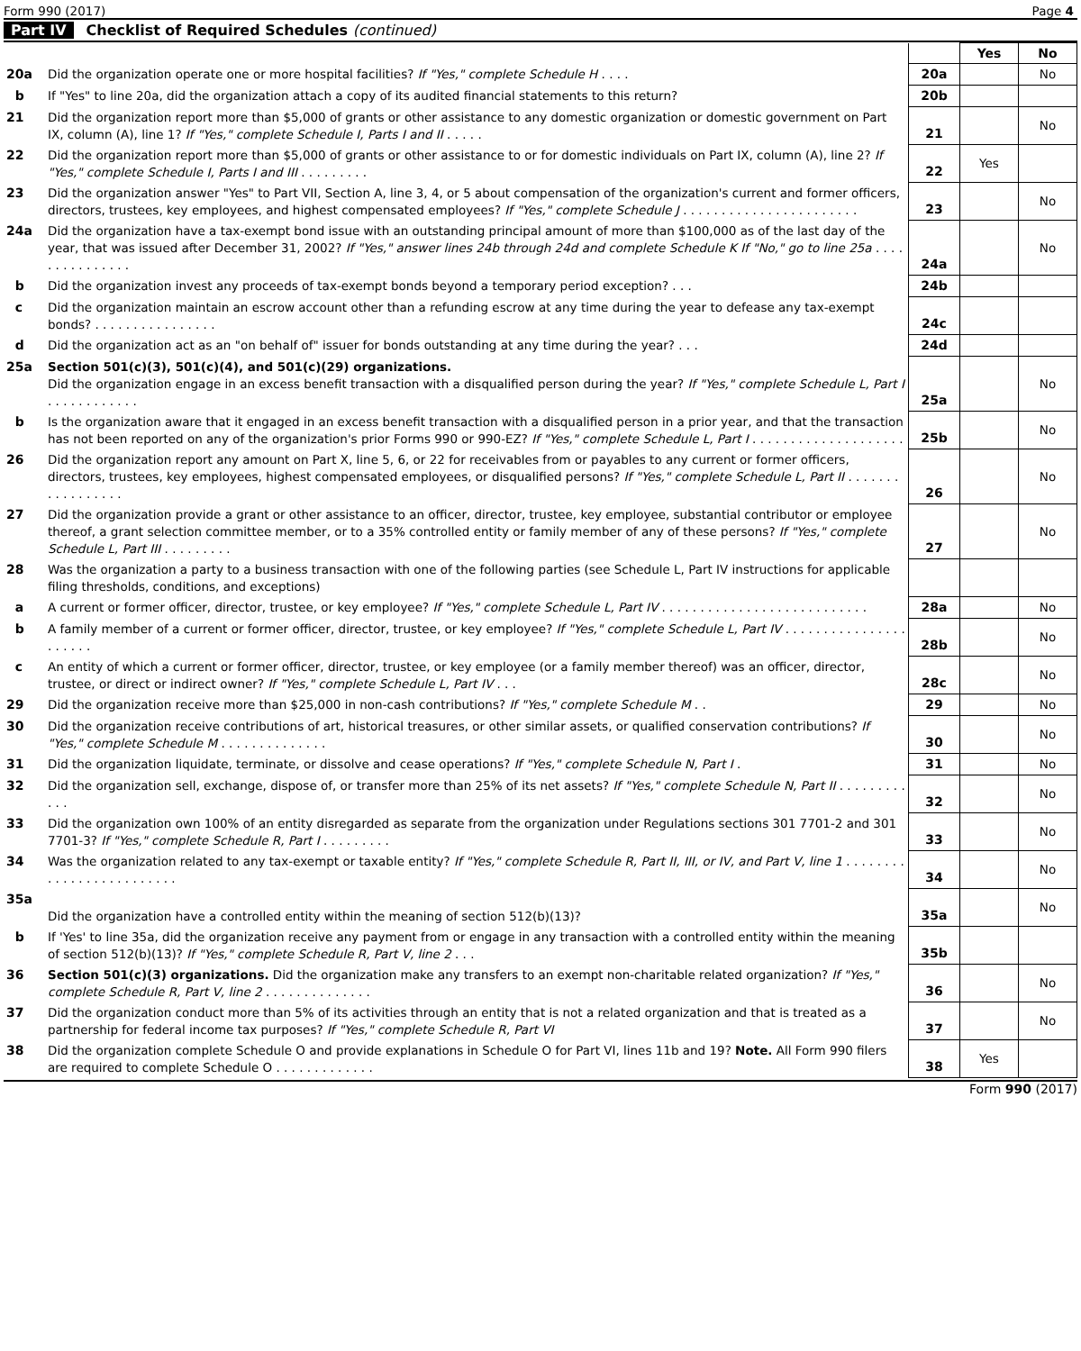Form 990 (2017) Page 4
Part IV Checklist of Required Schedules (continued)
| | | | Yes | No |
| 20a | Did the organization operate one or more hospital facilities? If "Yes," complete Schedule H . . . . | 20a | | No |
| b | If "Yes" to line 20a, did the organization attach a copy of its audited financial statements to this return? | 20b | | |
| 21 | Did the organization report more than $5,000 of grants or other assistance to any domestic organization or domestic government on Part IX, column (A), line 1? If "Yes," complete Schedule I, Parts I and II . . . . . | 21 | | No |
| 22 | Did the organization report more than $5,000 of grants or other assistance to or for domestic individuals on Part IX, column (A), line 2? If "Yes," complete Schedule I, Parts I and III . . . . . . . . . | 22 | Yes | |
| 23 | Did the organization answer "Yes" to Part VII, Section A, line 3, 4, or 5 about compensation of the organization's current and former officers, directors, trustees, key employees, and highest compensated employees? If "Yes," complete Schedule J . . . . . . . . . . . . . . . . . . . . . . . | 23 | | No |
| 24a | Did the organization have a tax-exempt bond issue with an outstanding principal amount of more than $100,000 as of the last day of the year, that was issued after December 31, 2002? If "Yes," answer lines 24b through 24d and complete Schedule K If "No," go to line 25a . . . . . . . . . . . . . . . | 24a | | No |
| b | Did the organization invest any proceeds of tax-exempt bonds beyond a temporary period exception? . . . | 24b | | |
| c | Did the organization maintain an escrow account other than a refunding escrow at any time during the year to defease any tax-exempt bonds? . . . . . . . . . . . . . . . . | 24c | | |
| d | Did the organization act as an "on behalf of" issuer for bonds outstanding at any time during the year? . . . | 24d | | |
| 25a | Section 501(c)(3), 501(c)(4), and 501(c)(29) organizations. Did the organization engage in an excess benefit transaction with a disqualified person during the year? If "Yes," complete Schedule L, Part I . . . . . . . . . . . . | 25a | | No |
| b | Is the organization aware that it engaged in an excess benefit transaction with a disqualified person in a prior year, and that the transaction has not been reported on any of the organization's prior Forms 990 or 990-EZ? If "Yes," complete Schedule L, Part I . . . . . . . . . . . . . . . . . . . . | 25b | | No |
| 26 | Did the organization report any amount on Part X, line 5, 6, or 22 for receivables from or payables to any current or former officers, directors, trustees, key employees, highest compensated employees, or disqualified persons? If "Yes," complete Schedule L, Part II . . . . . . . . . . . . . . . . . | 26 | | No |
| 27 | Did the organization provide a grant or other assistance to an officer, director, trustee, key employee, substantial contributor or employee thereof, a grant selection committee member, or to a 35% controlled entity or family member of any of these persons? If "Yes," complete Schedule L, Part III . . . . . . . . . | 27 | | No |
| 28 | Was the organization a party to a business transaction with one of the following parties (see Schedule L, Part IV instructions for applicable filing thresholds, conditions, and exceptions) | | | |
| a | A current or former officer, director, trustee, or key employee? If "Yes," complete Schedule L, Part IV . . . . . . . . . . . . . . . . . . . . . . . . . . . | 28a | | No |
| b | A family member of a current or former officer, director, trustee, or key employee? If "Yes," complete Schedule L, Part IV . . . . . . . . . . . . . . . . . . . . . . | 28b | | No |
| c | An entity of which a current or former officer, director, trustee, or key employee (or a family member thereof) was an officer, director, trustee, or direct or indirect owner? If "Yes," complete Schedule L, Part IV . . . | 28c | | No |
| 29 | Did the organization receive more than $25,000 in non-cash contributions? If "Yes," complete Schedule M . . | 29 | | No |
| 30 | Did the organization receive contributions of art, historical treasures, or other similar assets, or qualified conservation contributions? If "Yes," complete Schedule M . . . . . . . . . . . . . . | 30 | | No |
| 31 | Did the organization liquidate, terminate, or dissolve and cease operations? If "Yes," complete Schedule N, Part I . | 31 | | No |
| 32 | Did the organization sell, exchange, dispose of, or transfer more than 25% of its net assets? If "Yes," complete Schedule N, Part II . . . . . . . . . . . . | 32 | | No |
| 33 | Did the organization own 100% of an entity disregarded as separate from the organization under Regulations sections 301 7701-2 and 301 7701-3? If "Yes," complete Schedule R, Part I . . . . . . . . . | 33 | | No |
| 34 | Was the organization related to any tax-exempt or taxable entity? If "Yes," complete Schedule R, Part II, III, or IV, and Part V, line 1 . . . . . . . . . . . . . . . . . . . . . . . . . | 34 | | No |
| 35a | Did the organization have a controlled entity within the meaning of section 512(b)(13)? | 35a | | No |
| b | If 'Yes' to line 35a, did the organization receive any payment from or engage in any transaction with a controlled entity within the meaning of section 512(b)(13)? If "Yes," complete Schedule R, Part V, line 2 . . . | 35b | | |
| 36 | Section 501(c)(3) organizations. Did the organization make any transfers to an exempt non-charitable related organization? If "Yes," complete Schedule R, Part V, line 2 . . . . . . . . . . . . . . | 36 | | No |
| 37 | Did the organization conduct more than 5% of its activities through an entity that is not a related organization and that is treated as a partnership for federal income tax purposes? If "Yes," complete Schedule R, Part VI | 37 | | No |
| 38 | Did the organization complete Schedule O and provide explanations in Schedule O for Part VI, lines 11b and 19? Note. All Form 990 filers are required to complete Schedule O . . . . . . . . . . . . . | 38 | Yes | |
Form 990 (2017)